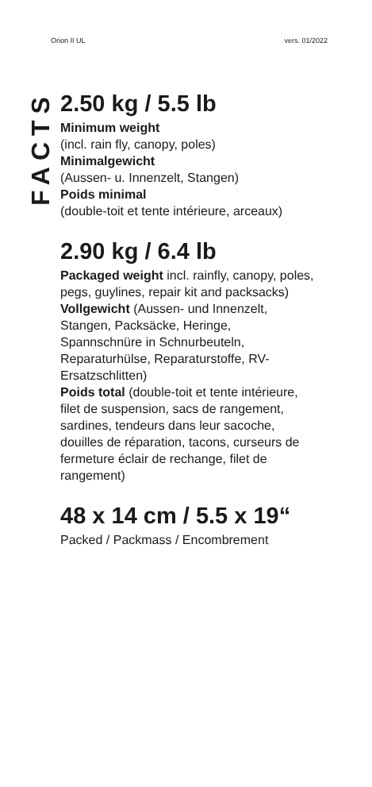Orion II UL vers. 01/2022
FACTS
2.50 kg / 5.5 lb
Minimum weight
(incl. rain fly, canopy, poles)
Minimalgewicht
(Aussen- u. Innenzelt, Stangen)
Poids minimal
(double-toit et tente intérieure, arceaux)
2.90 kg / 6.4 lb
Packaged weight incl. rainfly, canopy, poles, pegs, guylines, repair kit and packsacks)
Vollgewicht (Aussen- und Innenzelt, Stangen, Packsäcke, Heringe, Spannschnüre in Schnurbeuteln, Reparaturhülse, Reparaturstoffe, RV-Ersatzschlitten)
Poids total (double-toit et tente intérieure, filet de suspension, sacs de rangement, sardines, tendeurs dans leur sacoche, douilles de réparation, tacons, curseurs de fermeture éclair de rechange, filet de rangement)
48 x 14 cm / 5.5 x 19“
Packed / Packmass / Encombrement